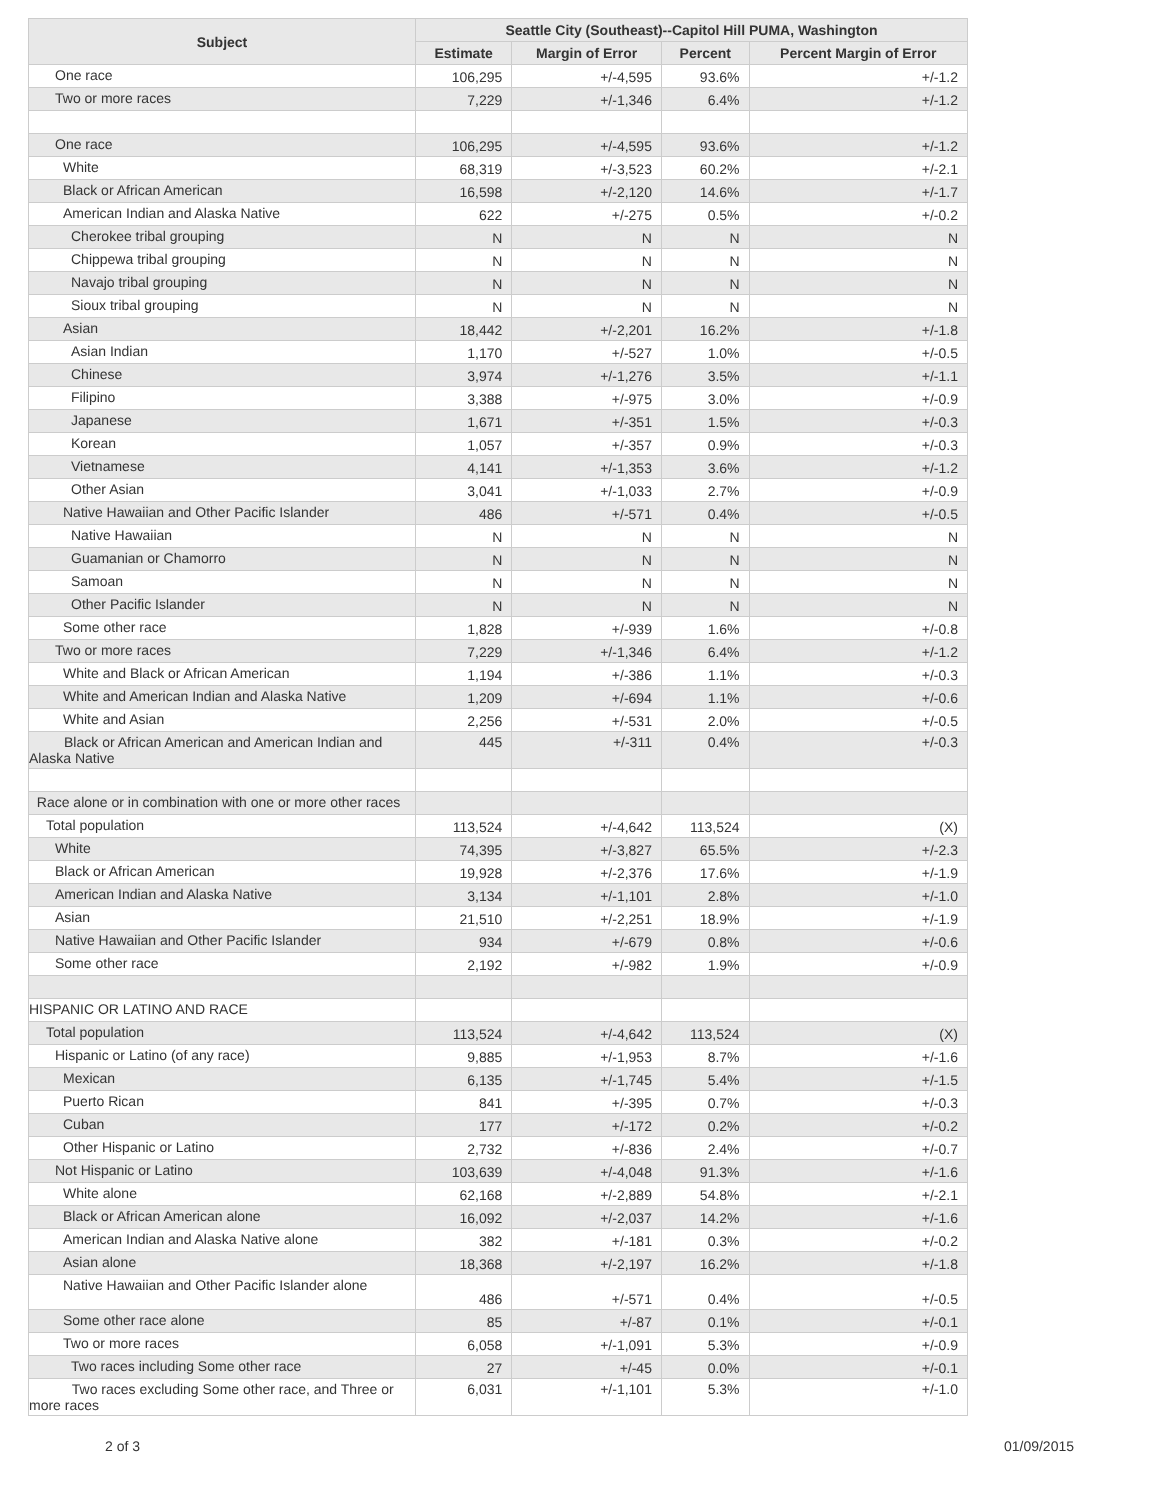| Subject | Seattle City (Southeast)--Capitol Hill PUMA, Washington | | | |
| --- | --- | --- | --- | --- |
| | Estimate | Margin of Error | Percent | Percent Margin of Error |
| One race | 106,295 | +/-4,595 | 93.6% | +/-1.2 |
| Two or more races | 7,229 | +/-1,346 | 6.4% | +/-1.2 |
| One race | 106,295 | +/-4,595 | 93.6% | +/-1.2 |
| White | 68,319 | +/-3,523 | 60.2% | +/-2.1 |
| Black or African American | 16,598 | +/-2,120 | 14.6% | +/-1.7 |
| American Indian and Alaska Native | 622 | +/-275 | 0.5% | +/-0.2 |
| Cherokee tribal grouping | N | N | N | N |
| Chippewa tribal grouping | N | N | N | N |
| Navajo tribal grouping | N | N | N | N |
| Sioux tribal grouping | N | N | N | N |
| Asian | 18,442 | +/-2,201 | 16.2% | +/-1.8 |
| Asian Indian | 1,170 | +/-527 | 1.0% | +/-0.5 |
| Chinese | 3,974 | +/-1,276 | 3.5% | +/-1.1 |
| Filipino | 3,388 | +/-975 | 3.0% | +/-0.9 |
| Japanese | 1,671 | +/-351 | 1.5% | +/-0.3 |
| Korean | 1,057 | +/-357 | 0.9% | +/-0.3 |
| Vietnamese | 4,141 | +/-1,353 | 3.6% | +/-1.2 |
| Other Asian | 3,041 | +/-1,033 | 2.7% | +/-0.9 |
| Native Hawaiian and Other Pacific Islander | 486 | +/-571 | 0.4% | +/-0.5 |
| Native Hawaiian | N | N | N | N |
| Guamanian or Chamorro | N | N | N | N |
| Samoan | N | N | N | N |
| Other Pacific Islander | N | N | N | N |
| Some other race | 1,828 | +/-939 | 1.6% | +/-0.8 |
| Two or more races | 7,229 | +/-1,346 | 6.4% | +/-1.2 |
| White and Black or African American | 1,194 | +/-386 | 1.1% | +/-0.3 |
| White and American Indian and Alaska Native | 1,209 | +/-694 | 1.1% | +/-0.6 |
| White and Asian | 2,256 | +/-531 | 2.0% | +/-0.5 |
| Black or African American and American Indian and Alaska Native | 445 | +/-311 | 0.4% | +/-0.3 |
| Race alone or in combination with one or more other races | | | | |
| Total population | 113,524 | +/-4,642 | 113,524 | (X) |
| White | 74,395 | +/-3,827 | 65.5% | +/-2.3 |
| Black or African American | 19,928 | +/-2,376 | 17.6% | +/-1.9 |
| American Indian and Alaska Native | 3,134 | +/-1,101 | 2.8% | +/-1.0 |
| Asian | 21,510 | +/-2,251 | 18.9% | +/-1.9 |
| Native Hawaiian and Other Pacific Islander | 934 | +/-679 | 0.8% | +/-0.6 |
| Some other race | 2,192 | +/-982 | 1.9% | +/-0.9 |
| HISPANIC OR LATINO AND RACE | | | | |
| Total population | 113,524 | +/-4,642 | 113,524 | (X) |
| Hispanic or Latino (of any race) | 9,885 | +/-1,953 | 8.7% | +/-1.6 |
| Mexican | 6,135 | +/-1,745 | 5.4% | +/-1.5 |
| Puerto Rican | 841 | +/-395 | 0.7% | +/-0.3 |
| Cuban | 177 | +/-172 | 0.2% | +/-0.2 |
| Other Hispanic or Latino | 2,732 | +/-836 | 2.4% | +/-0.7 |
| Not Hispanic or Latino | 103,639 | +/-4,048 | 91.3% | +/-1.6 |
| White alone | 62,168 | +/-2,889 | 54.8% | +/-2.1 |
| Black or African American alone | 16,092 | +/-2,037 | 14.2% | +/-1.6 |
| American Indian and Alaska Native alone | 382 | +/-181 | 0.3% | +/-0.2 |
| Asian alone | 18,368 | +/-2,197 | 16.2% | +/-1.8 |
| Native Hawaiian and Other Pacific Islander alone | 486 | +/-571 | 0.4% | +/-0.5 |
| Some other race alone | 85 | +/-87 | 0.1% | +/-0.1 |
| Two or more races | 6,058 | +/-1,091 | 5.3% | +/-0.9 |
| Two races including Some other race | 27 | +/-45 | 0.0% | +/-0.1 |
| Two races excluding Some other race, and Three or more races | 6,031 | +/-1,101 | 5.3% | +/-1.0 |
2 of 3 01/09/2015